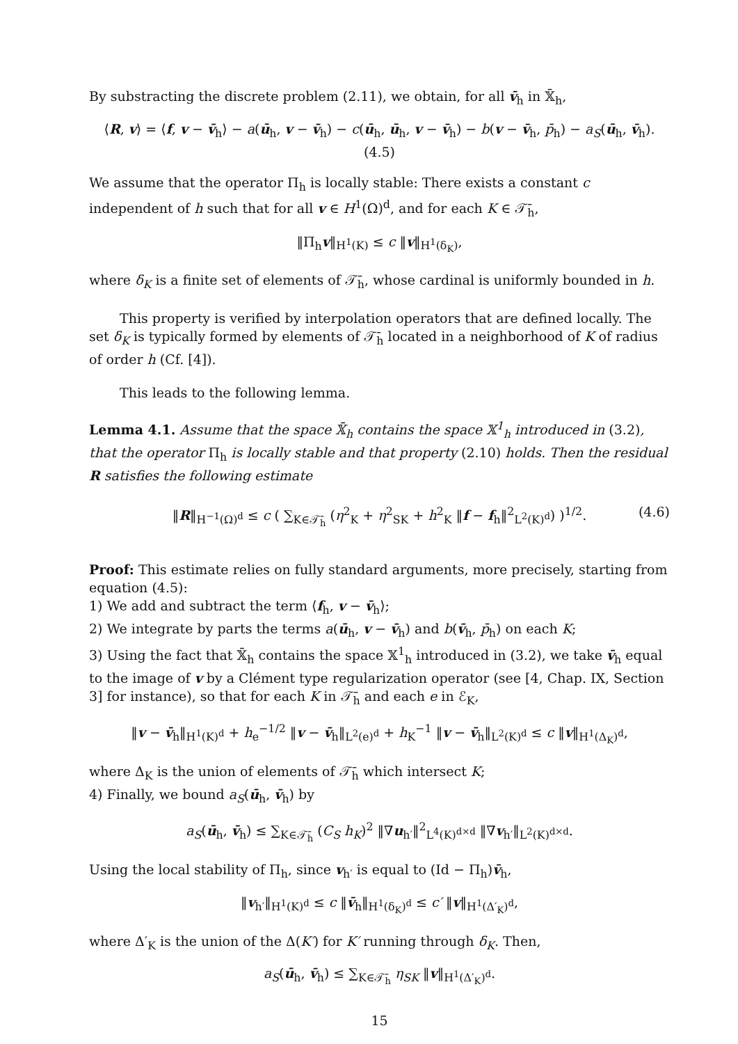By substracting the discrete problem (2.11), we obtain, for all v̄<sub>h</sub> in 𝕏̄<sub>h</sub>,
⟨R, v⟩ = ⟨f, v − v̄<sub>h</sub>⟩ − a(ū<sub>h</sub>, v − v̄<sub>h</sub>) − c(ū<sub>h</sub>, ū<sub>h</sub>, v − v̄<sub>h</sub>) − b(v − v̄<sub>h</sub>, p̄<sub>h</sub>) − a<sub>S</sub>(ū<sub>h</sub>, v̄<sub>h</sub>). (4.5)
We assume that the operator Π<sub>h</sub> is locally stable: There exists a constant c independent of h such that for all v ∈ H<sup>1</sup>(Ω)<sup>d</sup>, and for each K ∈ 𝒯̄<sub>h</sub>,
‖Π<sub>h</sub>v‖<sub>H<sup>1</sup>(K)</sub> ≤ c ‖v‖<sub>H<sup>1</sup>(δ<sub>K</sub>)</sub>,
where δ<sub>K</sub> is a finite set of elements of 𝒯̄<sub>h</sub>, whose cardinal is uniformly bounded in h.
This property is verified by interpolation operators that are defined locally. The set δ<sub>K</sub> is typically formed by elements of 𝒯̄<sub>h</sub> located in a neighborhood of K of radius of order h (Cf. [4]).
This leads to the following lemma.
Lemma 4.1. Assume that the space 𝕏̄<sub>h</sub> contains the space 𝕏<sup>1</sup><sub>h</sub> introduced in (3.2), that the operator Π<sub>h</sub> is locally stable and that property (2.10) holds. Then the residual R satisfies the following estimate
‖R‖<sub>H<sup>−1</sup>(Ω)<sup>d</sup></sub> ≤ c ( ∑<sub>K∈𝒯̄<sub>h</sub></sub> (η<sup>2</sup><sub>K</sub> + η<sup>2</sup><sub>SK</sub> + h<sup>2</sup><sub>K</sub> ‖f − f<sub>h</sub>‖<sup>2</sup><sub>L<sup>2</sup>(K)<sup>d</sup></sub>) )<sup>1/2</sup>. (4.6)
Proof: This estimate relies on fully standard arguments, more precisely, starting from equation (4.5):
1) We add and subtract the term ⟨f<sub>h</sub>, v − v̄<sub>h</sub>⟩;
2) We integrate by parts the terms a(ū<sub>h</sub>, v − v̄<sub>h</sub>) and b(v̄<sub>h</sub>, p̄<sub>h</sub>) on each K;
3) Using the fact that 𝕏̄<sub>h</sub> contains the space 𝕏<sup>1</sup><sub>h</sub> introduced in (3.2), we take v̄<sub>h</sub> equal to the image of v by a Clément type regularization operator (see [4, Chap. IX, Section 3] for instance), so that for each K in 𝒯̄<sub>h</sub> and each e in ℰ<sub>K</sub>,
‖v − v̄<sub>h</sub>‖<sub>H<sup>1</sup>(K)<sup>d</sup></sub> + h<sub>e</sub><sup>−1/2</sup> ‖v − v̄<sub>h</sub>‖<sub>L<sup>2</sup>(e)<sup>d</sup></sub> + h<sub>K</sub><sup>−1</sup> ‖v − v̄<sub>h</sub>‖<sub>L<sup>2</sup>(K)<sup>d</sup></sub> ≤ c ‖v‖<sub>H<sup>1</sup>(Δ<sub>K</sub>)<sup>d</sup></sub>,
where Δ<sub>K</sub> is the union of elements of 𝒯̄<sub>h</sub> which intersect K;
4) Finally, we bound a<sub>S</sub>(ū<sub>h</sub>, v̄<sub>h</sub>) by
a<sub>S</sub>(ū<sub>h</sub>, v̄<sub>h</sub>) ≤ ∑<sub>K∈𝒯̄<sub>h</sub></sub> (C<sub>S</sub> h<sub>K</sub>)<sup>2</sup> ‖∇u<sub>h′</sub>‖<sup>2</sup><sub>L<sup>4</sup>(K)<sup>d×d</sup></sub> ‖∇v<sub>h′</sub>‖<sub>L<sup>2</sup>(K)<sup>d×d</sup></sub>.
Using the local stability of Π<sub>h</sub>, since v<sub>h′</sub> is equal to (Id − Π<sub>h</sub>)v̄<sub>h</sub>,
‖v<sub>h′</sub>‖<sub>H<sup>1</sup>(K)<sup>d</sup></sub> ≤ c ‖v̄<sub>h</sub>‖<sub>H<sup>1</sup>(δ<sub>K</sub>)<sup>d</sup></sub> ≤ c′ ‖v‖<sub>H<sup>1</sup>(Δ′<sub>K</sub>)<sup>d</sup></sub>,
where Δ′<sub>K</sub> is the union of the Δ(K′) for K′ running through δ<sub>K</sub>. Then,
a<sub>S</sub>(ū<sub>h</sub>, v̄<sub>h</sub>) ≤ ∑<sub>K∈𝒯̄<sub>h</sub></sub> η<sub>SK</sub> ‖v‖<sub>H<sup>1</sup>(Δ′<sub>K</sub>)<sup>d</sup></sub>.
15